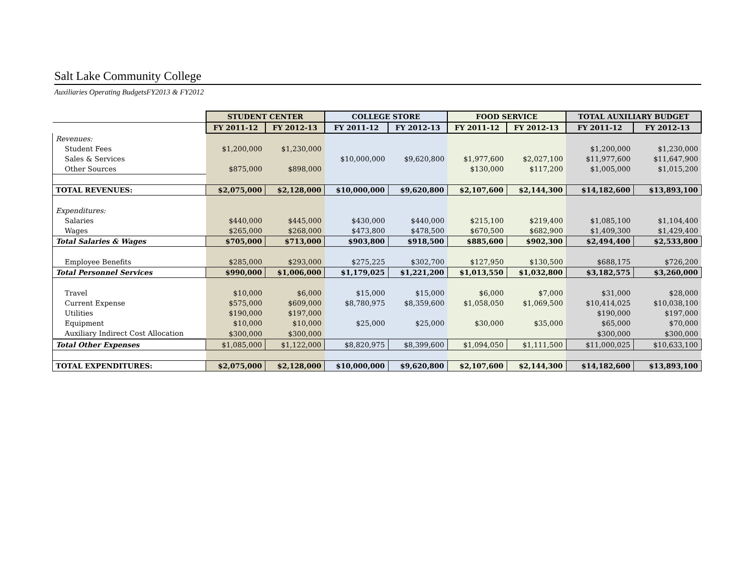Salt Lake Community College
Auxiliaries Operating BudgetsFY2013 & FY2012
| | STUDENT CENTER | | COLLEGE STORE | | FOOD SERVICE | | TOTAL AUXILIARY BUDGET | |
| | FY 2011-12 | FY 2012-13 | FY 2011-12 | FY 2012-13 | FY 2011-12 | FY 2012-13 | FY 2011-12 | FY 2012-13 |
| Revenues: | | | | | | | | |
| Student Fees | $1,200,000 | $1,230,000 | | | | | $1,200,000 | $1,230,000 |
| Sales & Services | | | $10,000,000 | $9,620,800 | $1,977,600 | $2,027,100 | $11,977,600 | $11,647,900 |
| Other Sources | $875,000 | $898,000 | | | $130,000 | $117,200 | $1,005,000 | $1,015,200 |
| TOTAL REVENUES: | $2,075,000 | $2,128,000 | $10,000,000 | $9,620,800 | $2,107,600 | $2,144,300 | $14,182,600 | $13,893,100 |
| Expenditures: | | | | | | | | |
| Salaries | $440,000 | $445,000 | $430,000 | $440,000 | $215,100 | $219,400 | $1,085,100 | $1,104,400 |
| Wages | $265,000 | $268,000 | $473,800 | $478,500 | $670,500 | $682,900 | $1,409,300 | $1,429,400 |
| Total Salaries & Wages | $705,000 | $713,000 | $903,800 | $918,500 | $885,600 | $902,300 | $2,494,400 | $2,533,800 |
| Employee Benefits | $285,000 | $293,000 | $275,225 | $302,700 | $127,950 | $130,500 | $688,175 | $726,200 |
| Total Personnel Services | $990,000 | $1,006,000 | $1,179,025 | $1,221,200 | $1,013,550 | $1,032,800 | $3,182,575 | $3,260,000 |
| Travel | $10,000 | $6,000 | $15,000 | $15,000 | $6,000 | $7,000 | $31,000 | $28,000 |
| Current Expense | $575,000 | $609,000 | $8,780,975 | $8,359,600 | $1,058,050 | $1,069,500 | $10,414,025 | $10,038,100 |
| Utilities | $190,000 | $197,000 | | | | | $190,000 | $197,000 |
| Equipment | $10,000 | $10,000 | $25,000 | $25,000 | $30,000 | $35,000 | $65,000 | $70,000 |
| Auxiliary Indirect Cost Allocation | $300,000 | $300,000 | | | | | $300,000 | $300,000 |
| Total Other Expenses | $1,085,000 | $1,122,000 | $8,820,975 | $8,399,600 | $1,094,050 | $1,111,500 | $11,000,025 | $10,633,100 |
| TOTAL EXPENDITURES: | $2,075,000 | $2,128,000 | $10,000,000 | $9,620,800 | $2,107,600 | $2,144,300 | $14,182,600 | $13,893,100 |